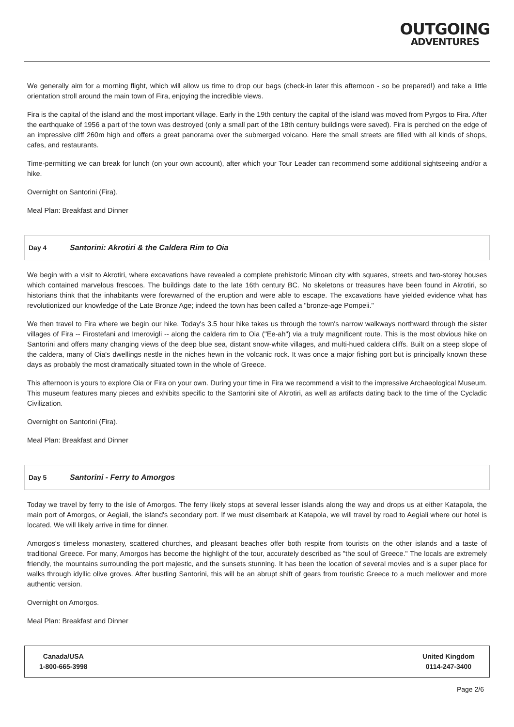OUTGOING
ADVENTURES
We generally aim for a morning flight, which will allow us time to drop our bags (check-in later this afternoon - so be prepared!) and take a little orientation stroll around the main town of Fira, enjoying the incredible views.
Fira is the capital of the island and the most important village. Early in the 19th century the capital of the island was moved from Pyrgos to Fira. After the earthquake of 1956 a part of the town was destroyed (only a small part of the 18th century buildings were saved). Fira is perched on the edge of an impressive cliff 260m high and offers a great panorama over the submerged volcano. Here the small streets are filled with all kinds of shops, cafes, and restaurants.
Time-permitting we can break for lunch (on your own account), after which your Tour Leader can recommend some additional sightseeing and/or a hike.
Overnight on Santorini (Fira).
Meal Plan: Breakfast and Dinner
Day 4 Santorini: Akrotiri & the Caldera Rim to Oia
We begin with a visit to Akrotiri, where excavations have revealed a complete prehistoric Minoan city with squares, streets and two-storey houses which contained marvelous frescoes. The buildings date to the late 16th century BC. No skeletons or treasures have been found in Akrotiri, so historians think that the inhabitants were forewarned of the eruption and were able to escape. The excavations have yielded evidence what has revolutionized our knowledge of the Late Bronze Age; indeed the town has been called a "bronze-age Pompeii."
We then travel to Fira where we begin our hike. Today's 3.5 hour hike takes us through the town's narrow walkways northward through the sister villages of Fira -- Firostefani and Imerovigli -- along the caldera rim to Oia ("Ee-ah") via a truly magnificent route. This is the most obvious hike on Santorini and offers many changing views of the deep blue sea, distant snow-white villages, and multi-hued caldera cliffs. Built on a steep slope of the caldera, many of Oia's dwellings nestle in the niches hewn in the volcanic rock. It was once a major fishing port but is principally known these days as probably the most dramatically situated town in the whole of Greece.
This afternoon is yours to explore Oia or Fira on your own. During your time in Fira we recommend a visit to the impressive Archaeological Museum. This museum features many pieces and exhibits specific to the Santorini site of Akrotiri, as well as artifacts dating back to the time of the Cycladic Civilization.
Overnight on Santorini (Fira).
Meal Plan: Breakfast and Dinner
Day 5 Santorini - Ferry to Amorgos
Today we travel by ferry to the isle of Amorgos. The ferry likely stops at several lesser islands along the way and drops us at either Katapola, the main port of Amorgos, or Aegiali, the island's secondary port. If we must disembark at Katapola, we will travel by road to Aegiali where our hotel is located. We will likely arrive in time for dinner.
Amorgos's timeless monastery, scattered churches, and pleasant beaches offer both respite from tourists on the other islands and a taste of traditional Greece. For many, Amorgos has become the highlight of the tour, accurately described as "the soul of Greece." The locals are extremely friendly, the mountains surrounding the port majestic, and the sunsets stunning. It has been the location of several movies and is a super place for walks through idyllic olive groves. After bustling Santorini, this will be an abrupt shift of gears from touristic Greece to a much mellower and more authentic version.
Overnight on Amorgos.
Meal Plan: Breakfast and Dinner
Canada/USA
1-800-665-3998
United Kingdom
0114-247-3400
Page 2/6